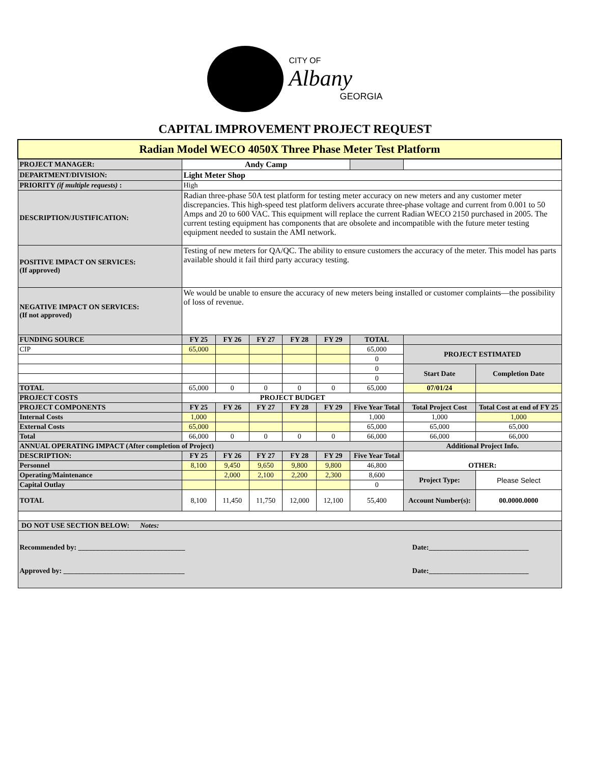CITY OF
Albany
GEORGIA
CAPITAL IMPROVEMENT PROJECT REQUEST
| Radian Model WECO 4050X Three Phase Meter Test Platform | | | | | | | | |
| PROJECT MANAGER: | Andy Camp | | | | | | | |
| DEPARTMENT/DIVISION: | Light Meter Shop | | | | | | | |
| PRIORITY (if multiple requests) : | High | | | | | | | |
| DESCRIPTION/JUSTIFICATION: | Radian three-phase 50A test platform for testing meter accuracy on new meters and any customer meter discrepancies. This high-speed test platform delivers accurate three-phase voltage and current from 0.001 to 50 Amps and 20 to 600 VAC. This equipment will replace the current Radian WECO 2150 purchased in 2005. The current testing equipment has components that are obsolete and incompatible with the future meter testing equipment needed to sustain the AMI network. | | | | | | | |
| POSITIVE IMPACT ON SERVICES: (If approved) | Testing of new meters for QA/QC. The ability to ensure customers the accuracy of the meter. This model has parts available should it fail third party accuracy testing. | | | | | | | |
| NEGATIVE IMPACT ON SERVICES: (If not approved) | We would be unable to ensure the accuracy of new meters being installed or customer complaints—the possibility of loss of revenue. | | | | | | | |
| FUNDING SOURCE | FY 25 | FY 26 | FY 27 | FY 28 | FY 29 | TOTAL | | |
| CIP | 65,000 | | | | | 65,000 | PROJECT ESTIMATED | |
| | | | | | | 0 | | |
| | | | | | | 0 | Start Date | Completion Date |
| | | | | | | 0 | | |
| TOTAL | 65,000 | 0 | 0 | 0 | 0 | 65,000 | 07/01/24 | |
| PROJECT COSTS | PROJECT BUDGET | | | | | | | |
| PROJECT COMPONENTS | FY 25 | FY 26 | FY 27 | FY 28 | FY 29 | Five Year Total | Total Project Cost | Total Cost at end of FY 25 |
| Internal Costs | 1,000 | | | | | 1,000 | 1,000 | 1,000 |
| External Costs | 65,000 | | | | | 65,000 | 65,000 | 65,000 |
| Total | 66,000 | 0 | 0 | 0 | 0 | 66,000 | 66,000 | 66,000 |
| ANNUAL OPERATING IMPACT (After completion of Project) | | | | | | | Additional Project Info. | |
| DESCRIPTION: | FY 25 | FY 26 | FY 27 | FY 28 | FY 29 | Five Year Total | OTHER: | |
| Personnel | 8,100 | 9,450 | 9,650 | 9,800 | 9,800 | 46,800 | | |
| Operating/Maintenance | | 2,000 | 2,100 | 2,200 | 2,300 | 8,600 | Project Type: | Please Select |
| Capital Outlay | | | | | | 0 | | |
| TOTAL | 8,100 | 11,450 | 11,750 | 12,000 | 12,100 | 55,400 | Account Number(s): | 00.0000.0000 |
| DO NOT USE SECTION BELOW: Notes: | | | | | | | | |
| Recommended by: ______________________________ Date:____________________________ Approved by: __________________________________ Date:____________________________ | | | | | | | | |